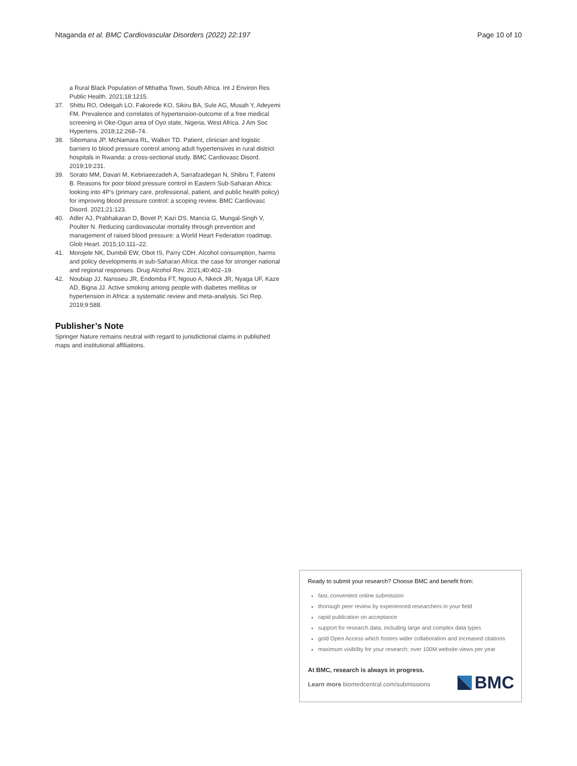Ntaganda et al. BMC Cardiovascular Disorders (2022) 22:197 Page 10 of 10
a Rural Black Population of Mthatha Town, South Africa. Int J Environ Res Public Health. 2021;18:1215.
37. Shittu RO, Odeigah LO, Fakorede KO, Sikiru BA, Sule AG, Musah Y, Adeyemi FM. Prevalence and correlates of hypertension-outcome of a free medical screening in Oke-Ogun area of Oyo state, Nigeria, West Africa. J Am Soc Hypertens. 2018;12:268–74.
38. Sibomana JP, McNamara RL, Walker TD. Patient, clinician and logistic barriers to blood pressure control among adult hypertensives in rural district hospitals in Rwanda: a cross-sectional study. BMC Cardiovasc Disord. 2019;19:231.
39. Sorato MM, Davari M, Kebriaeezadeh A, Sarrafzadegan N, Shibru T, Fatemi B. Reasons for poor blood pressure control in Eastern Sub-Saharan Africa: looking into 4P’s (primary care, professional, patient, and public health policy) for improving blood pressure control: a scoping review. BMC Cardiovasc Disord. 2021;21:123.
40. Adler AJ, Prabhakaran D, Bovet P, Kazi DS, Mancia G, Mungal-Singh V, Poulter N. Reducing cardiovascular mortality through prevention and management of raised blood pressure: a World Heart Federation roadmap. Glob Heart. 2015;10:111–22.
41. Morojele NK, Dumbili EW, Obot IS, Parry CDH. Alcohol consumption, harms and policy developments in sub-Saharan Africa: the case for stronger national and regional responses. Drug Alcohol Rev. 2021;40:402–19.
42. Noubiap JJ, Nansseu JR, Endomba FT, Ngouo A, Nkeck JR, Nyaga UF, Kaze AD, Bigna JJ. Active smoking among people with diabetes mellitus or hypertension in Africa: a systematic review and meta-analysis. Sci Rep. 2019;9:588.
Publisher’s Note
Springer Nature remains neutral with regard to jurisdictional claims in published maps and institutional affiliations.
Ready to submit your research? Choose BMC and benefit from:
fast, convenient online submission
thorough peer review by experienced researchers in your field
rapid publication on acceptance
support for research data, including large and complex data types
gold Open Access which fosters wider collaboration and increased citations
maximum visibility for your research: over 100M website views per year
At BMC, research is always in progress.
Learn more biomedcentral.com/submissions
BMC